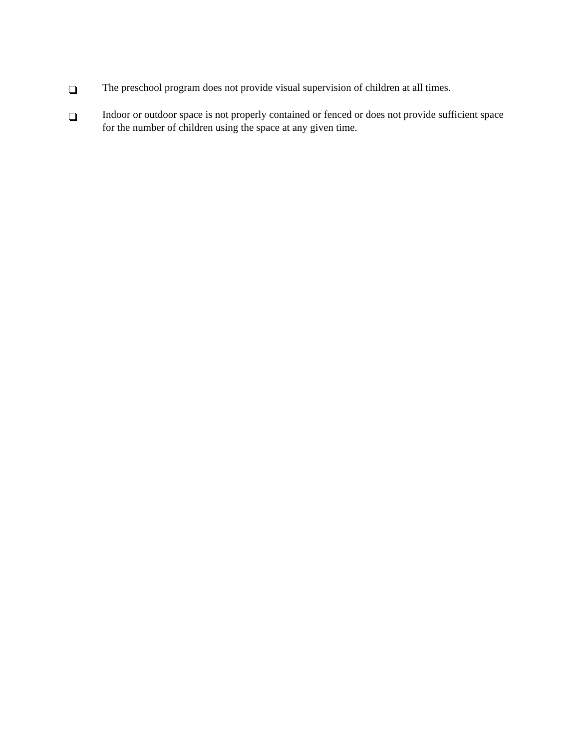The preschool program does not provide visual supervision of children at all times.
Indoor or outdoor space is not properly contained or fenced or does not provide sufficient space for the number of children using the space at any given time.